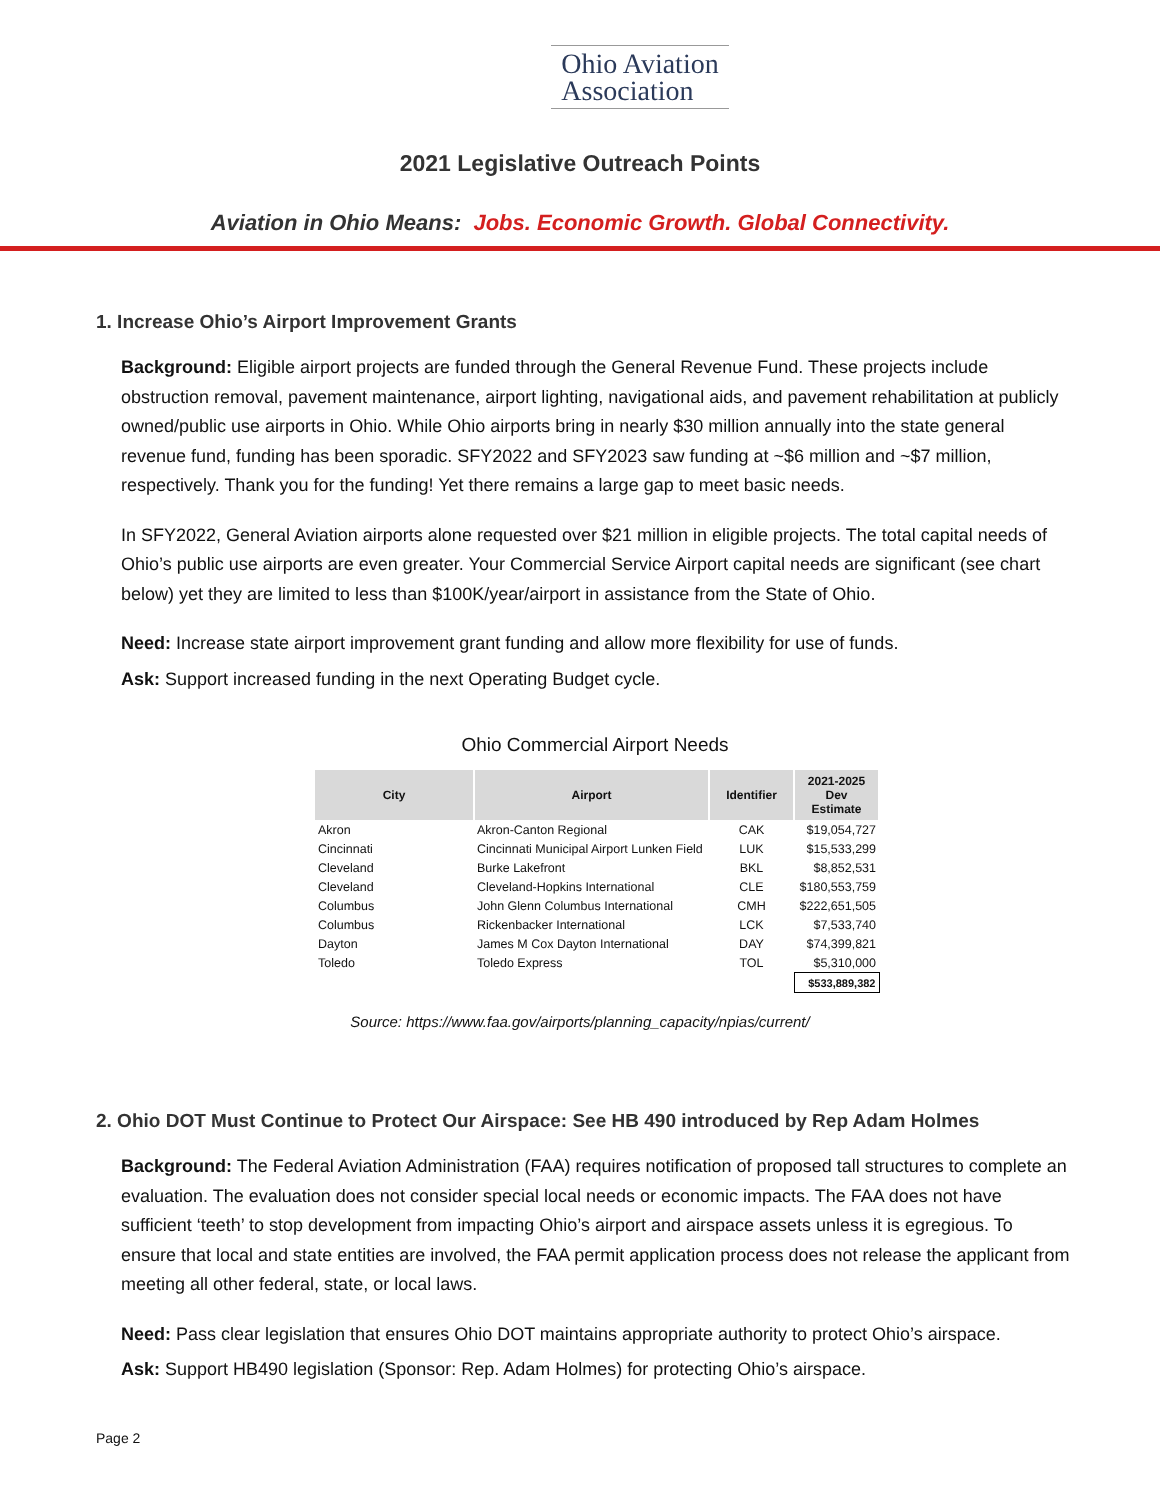Ohio Aviation
Association
2021 Legislative Outreach Points
Aviation in Ohio Means: Jobs. Economic Growth. Global Connectivity.
1. Increase Ohio’s Airport Improvement Grants
Background: Eligible airport projects are funded through the General Revenue Fund. These projects include obstruction removal, pavement maintenance, airport lighting, navigational aids, and pavement rehabilitation at publicly owned/public use airports in Ohio. While Ohio airports bring in nearly $30 million annually into the state general revenue fund, funding has been sporadic. SFY2022 and SFY2023 saw funding at ~$6 million and ~$7 million, respectively. Thank you for the funding! Yet there remains a large gap to meet basic needs.
In SFY2022, General Aviation airports alone requested over $21 million in eligible projects. The total capital needs of Ohio’s public use airports are even greater. Your Commercial Service Airport capital needs are significant (see chart below) yet they are limited to less than $100K/year/airport in assistance from the State of Ohio.
Need: Increase state airport improvement grant funding and allow more flexibility for use of funds.
Ask: Support increased funding in the next Operating Budget cycle.
Ohio Commercial Airport Needs
| City | Airport | Identifier | 2021-2025 Dev Estimate |
| --- | --- | --- | --- |
| Akron | Akron-Canton Regional | CAK | $19,054,727 |
| Cincinnati | Cincinnati Municipal Airport Lunken Field | LUK | $15,533,299 |
| Cleveland | Burke Lakefront | BKL | $8,852,531 |
| Cleveland | Cleveland-Hopkins International | CLE | $180,553,759 |
| Columbus | John Glenn Columbus International | CMH | $222,651,505 |
| Columbus | Rickenbacker International | LCK | $7,533,740 |
| Dayton | James M Cox Dayton International | DAY | $74,399,821 |
| Toledo | Toledo Express | TOL | $5,310,000 |
| | | | $533,889,382 |
Source: https://www.faa.gov/airports/planning_capacity/npias/current/
2. Ohio DOT Must Continue to Protect Our Airspace: See HB 490 introduced by Rep Adam Holmes
Background: The Federal Aviation Administration (FAA) requires notification of proposed tall structures to complete an evaluation. The evaluation does not consider special local needs or economic impacts. The FAA does not have sufficient ‘teeth’ to stop development from impacting Ohio’s airport and airspace assets unless it is egregious. To ensure that local and state entities are involved, the FAA permit application process does not release the applicant from meeting all other federal, state, or local laws.
Need: Pass clear legislation that ensures Ohio DOT maintains appropriate authority to protect Ohio’s airspace.
Ask: Support HB490 legislation (Sponsor: Rep. Adam Holmes) for protecting Ohio’s airspace.
Page 2